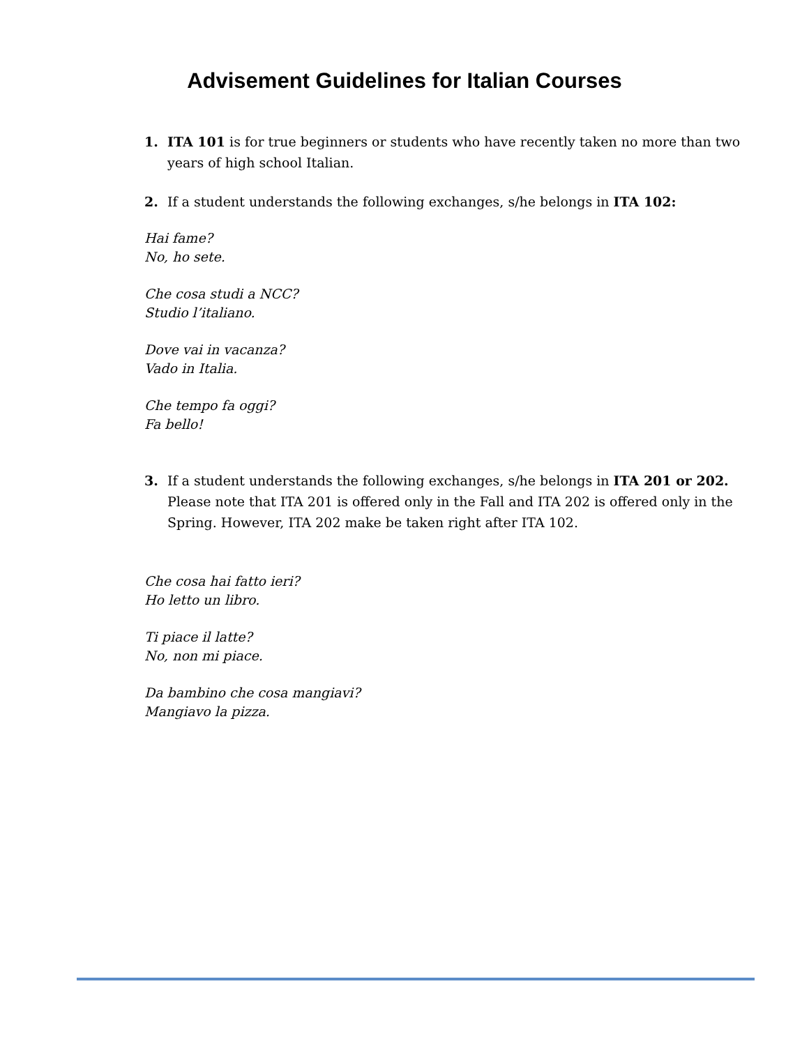Advisement Guidelines for Italian Courses
1. ITA 101 is for true beginners or students who have recently taken no more than two years of high school Italian.
2. If a student understands the following exchanges, s/he belongs in ITA 102:
Hai fame?
No, ho sete.
Che cosa studi a NCC?
Studio l’italiano.
Dove vai in vacanza?
Vado in Italia.
Che tempo fa oggi?
Fa bello!
3. If a student understands the following exchanges, s/he belongs in ITA 201 or 202. Please note that ITA 201 is offered only in the Fall and ITA 202 is offered only in the Spring. However, ITA 202 make be taken right after ITA 102.
Che cosa hai fatto ieri?
Ho letto un libro.
Ti piace il latte?
No, non mi piace.
Da bambino che cosa mangiavi?
Mangiavo la pizza.